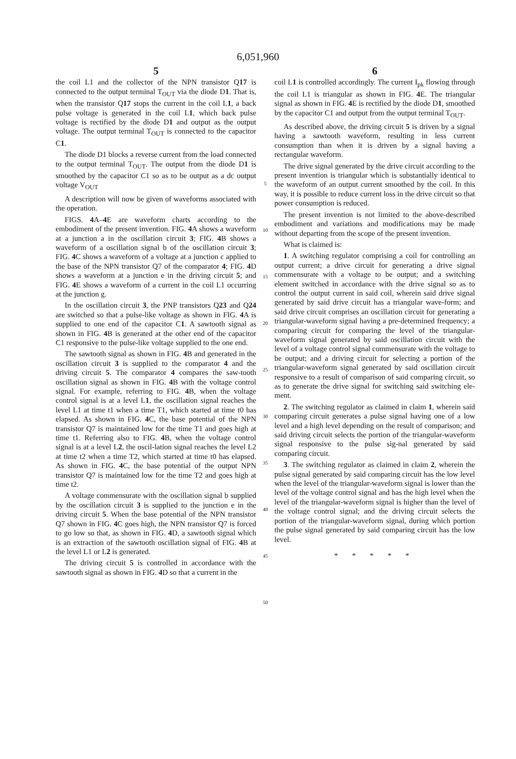6,051,960
5
the coil L1 and the collector of the NPN transistor Q17 is connected to the output terminal T<sub>OUT</sub> via the diode D1. That is, when the transistor Q17 stops the current in the coil L1, a back pulse voltage is generated in the coil L1, which back pulse voltage is rectified by the diode D1 and output as the output voltage. The output terminal T<sub>OUT</sub> is connected to the capacitor C1.
The diode D1 blocks a reverse current from the load connected to the output terminal T<sub>OUT</sub>. The output from the diode D1 is smoothed by the capacitor C1 so as to be output as a dc output voltage V<sub>OUT</sub>
A description will now be given of waveforms associated with the operation.
FIGS. 4 A–4 E are waveform charts according to the embodiment of the present invention. FIG. 4 A shows a waveform at a junction a in the oscillation circuit 3; FIG. 4 B shows a waveform of a oscillation signal b of the oscillation circuit 3; FIG. 4 C shows a waveform of a voltage at a junction c applied to the base of the NPN transistor Q7 of the comparator 4; FIG. 4 D shows a waveform at a junction e in the driving circuit 5; and FIG. 4 E shows a waveform of a current in the coil L1 occurring at the junction g.
In the oscillation circuit 3, the PNP transistors Q23 and Q24 are switched so that a pulse-like voltage as shown in FIG. 4 A is supplied to one end of the capacitor C1. A sawtooth signal as shown in FIG. 4 B is generated at the other end of the capacitor C1 responsive to the pulse-like voltage supplied to the one end.
The sawtooth signal as shown in FIG. 4 B and generated in the oscillation circuit 3 is supplied to the comparator 4 and the driving circuit 5. The comparator 4 compares the saw-tooth oscillation signal as shown in FIG. 4 B with the voltage control signal. For example, referring to FIG. 4 B, when the voltage control signal is at a level L1, the oscillation signal reaches the level L1 at time t1 when a time T1, which started at time t0 has elapsed. As shown in FIG. 4 C, the base potential of the NPN transistor Q7 is maintained low for the time T1 and goes high at time t1. Referring also to FIG. 4 B, when the voltage control signal is at a level L2, the oscil-lation signal reaches the level L2 at time t2 when a time T2, which started at time t0 has elapsed. As shown in FIG. 4 C, the base potential of the output NPN transistor Q7 is maintained low for the time T2 and goes high at time t2.
A voltage commensurate with the oscillation signal b supplied by the oscillation circuit 3 is supplied to the junction e in the driving circuit 5. When the base potential of the NPN transistor Q7 shown in FIG. 4 C goes high, the NPN transistor Q7 is forced to go low so that, as shown in FIG. 4 D, a sawtooth signal which is an extraction of the sawtooth oscillation signal of FIG. 4 B at the level L1 or L2 is generated.
The driving circuit 5 is controlled in accordance with the sawtooth signal as shown in FIG. 4 D so that a current in the
5
10
15
20
25
30
35
40
45
50
6
coil L1 is controlled accordingly. The current I<sub>pk</sub> flowing through the coil L1 is triangular as shown in FIG. 4 E. The triangular signal as shown in FIG. 4 E is rectified by the diode D1, smoothed by the capacitor C1 and output from the output terminal T<sub>OUT</sub>.
As described above, the driving circuit 5 is driven by a signal having a sawtooth waveform, resulting in less current consumption than when it is driven by a signal having a rectangular waveform.
The drive signal generated by the drive circuit according to the present invention is triangular which is substantially identical to the waveform of an output current smoothed by the coil. In this way, it is possible to reduce current loss in the drive circuit so that power consumption is reduced.
The present invention is not limited to the above-described embodiment and variations and modifications may be made without departing from the scope of the present invention.
What is claimed is:
1. A switching regulator comprising a coil for controlling an output current; a drive circuit for generating a drive signal commensurate with a voltage to be output; and a switching element switched in accordance with the drive signal so as to control the output current in said coil, wherein said drive signal generated by said drive circuit has a triangular wave-form; and said drive circuit comprises an oscillation circuit for generating a triangular-waveform signal having a pre-determined frequency; a comparing circuit for comparing the level of the triangular-waveform signal generated by said oscillation circuit with the level of a voltage control signal commensurate with the voltage to be output; and a driving circuit for selecting a portion of the triangular-waveform signal generated by said oscillation circuit responsive to a result of comparison of said comparing circuit, so as to generate the drive signal for switching said switching ele-ment.
2. The switching regulator as claimed in claim 1, wherein said comparing circuit generates a pulse signal having one of a low level and a high level depending on the result of comparison; and said driving circuit selects the portion of the triangular-waveform signal responsive to the pulse sig-nal generated by said comparing circuit.
3. The switching regulator as claimed in claim 2, wherein the pulse signal generated by said comparing circuit has the low level when the level of the triangular-waveform signal is lower than the level of the voltage control signal and has the high level when the level of the triangular-waveform signal is higher than the level of the voltage control signal; and the driving circuit selects the portion of the triangular-waveform signal, during which portion the pulse signal generated by said comparing circuit has the low level.
* * * * *